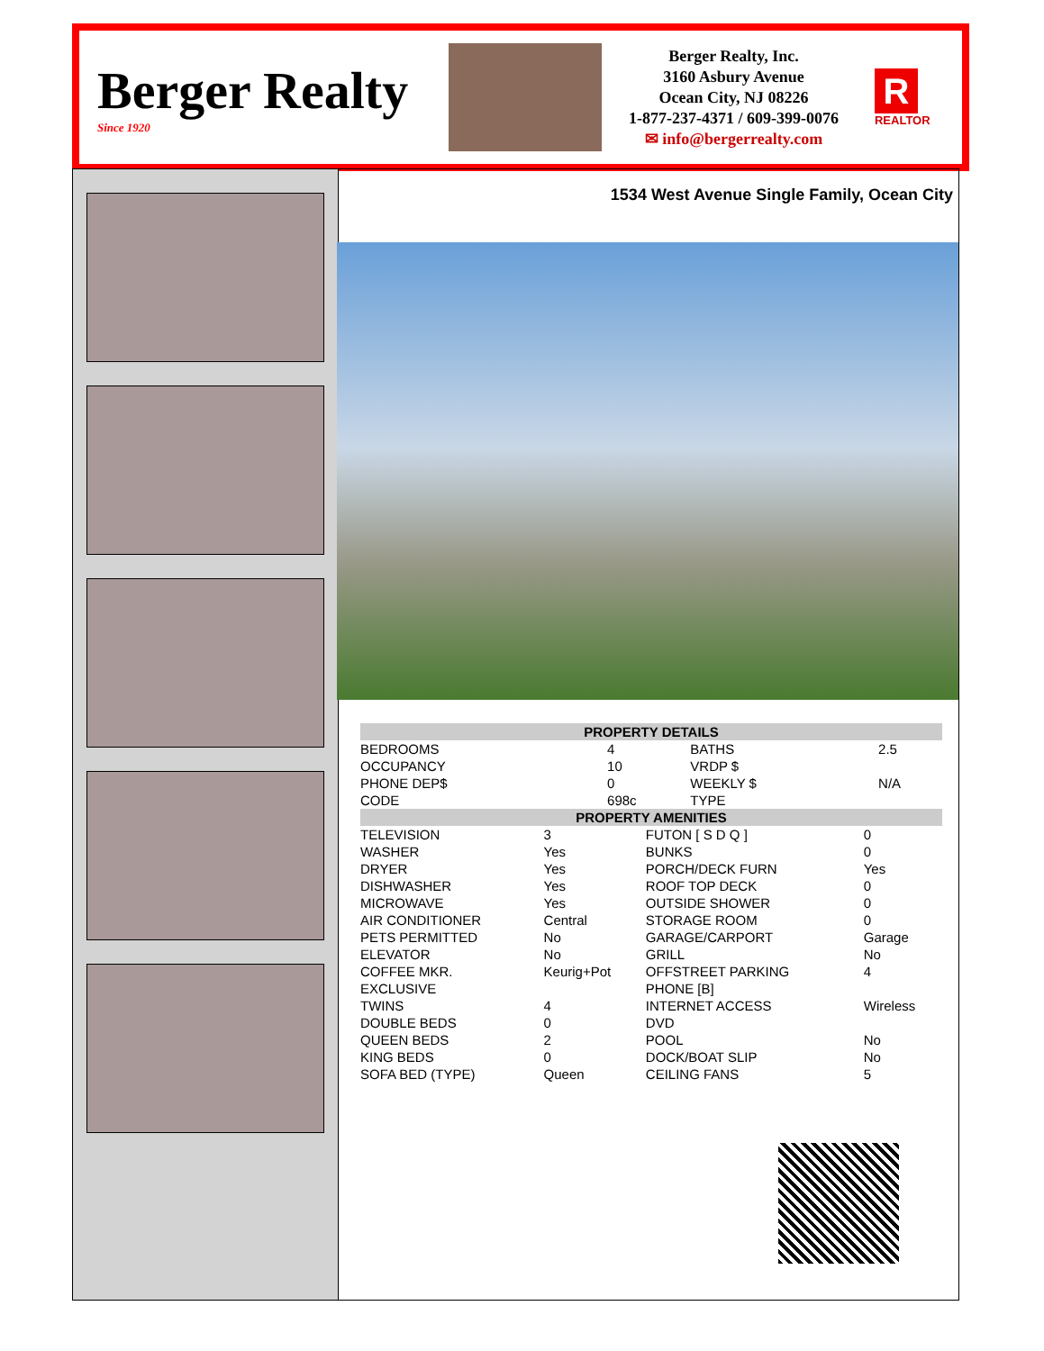Berger Realty
Since 1920
Berger Realty, Inc.
3160 Asbury Avenue
Ocean City, NJ 08226
1-877-237-4371 / 609-399-0076
✉ info@bergerrealty.com
R
REALTOR
1534 West Avenue Single Family, Ocean City
| PROPERTY DETAILS | | | |
| --- | --- | --- | --- |
| BEDROOMS | 4 | BATHS | 2.5 |
| OCCUPANCY | 10 | VRDP $ | |
| PHONE DEP$ | 0 | WEEKLY $ | N/A |
| CODE | 698c | TYPE | |
| PROPERTY AMENITIES | | | |
| --- | --- | --- | --- |
| TELEVISION | 3 | FUTON [ S D Q ] | 0 |
| WASHER | Yes | BUNKS | 0 |
| DRYER | Yes | PORCH/DECK FURN | Yes |
| DISHWASHER | Yes | ROOF TOP DECK | 0 |
| MICROWAVE | Yes | OUTSIDE SHOWER | 0 |
| AIR CONDITIONER | Central | STORAGE ROOM | 0 |
| PETS PERMITTED | No | GARAGE/CARPORT | Garage |
| ELEVATOR | No | GRILL | No |
| COFFEE MKR. | Keurig+Pot | OFFSTREET PARKING | 4 |
| EXCLUSIVE | | PHONE [B] | |
| TWINS | 4 | INTERNET ACCESS | Wireless |
| DOUBLE BEDS | 0 | DVD | |
| QUEEN BEDS | 2 | POOL | No |
| KING BEDS | 0 | DOCK/BOAT SLIP | No |
| SOFA BED (TYPE) | Queen | CEILING FANS | 5 |